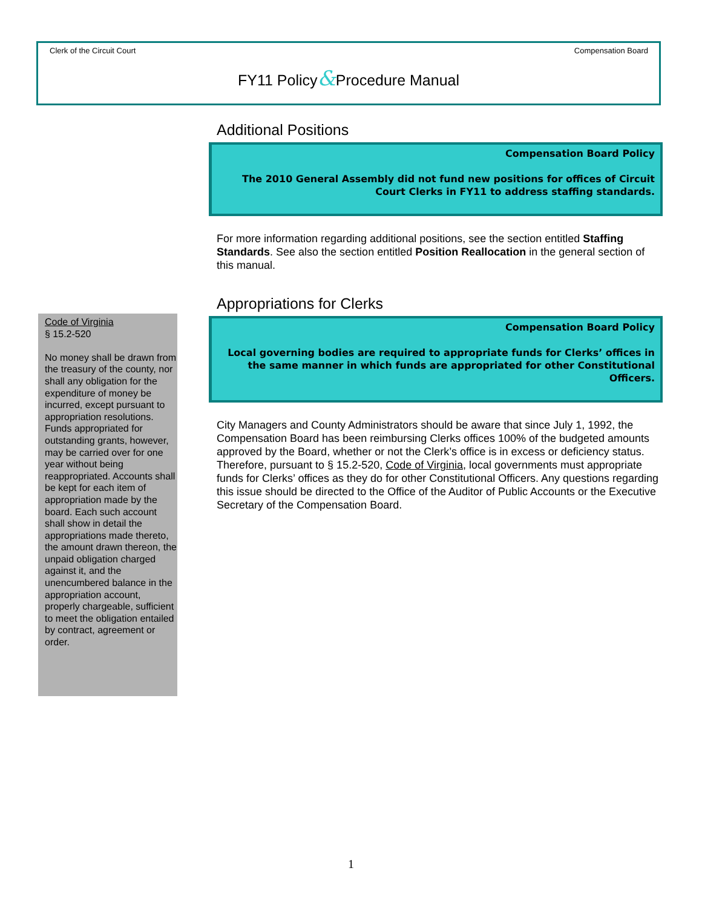Clerk of the Circuit Court Compensation Board
FY11 Policy&Procedure Manual
Additional Positions
Compensation Board Policy
The 2010 General Assembly did not fund new positions for offices of Circuit Court Clerks in FY11 to address staffing standards.
For more information regarding additional positions, see the section entitled Staffing Standards. See also the section entitled Position Reallocation in the general section of this manual.
Appropriations for Clerks
Compensation Board Policy
Local governing bodies are required to appropriate funds for Clerks’ offices in the same manner in which funds are appropriated for other Constitutional Officers.
City Managers and County Administrators should be aware that since July 1, 1992, the Compensation Board has been reimbursing Clerks offices 100% of the budgeted amounts approved by the Board, whether or not the Clerk’s office is in excess or deficiency status. Therefore, pursuant to § 15.2-520, Code of Virginia, local governments must appropriate funds for Clerks’ offices as they do for other Constitutional Officers. Any questions regarding this issue should be directed to the Office of the Auditor of Public Accounts or the Executive Secretary of the Compensation Board.
Code of Virginia
§ 15.2-520
No money shall be drawn from the treasury of the county, nor shall any obligation for the expenditure of money be incurred, except pursuant to appropriation resolutions. Funds appropriated for outstanding grants, however, may be carried over for one year without being reappropriated. Accounts shall be kept for each item of appropriation made by the board. Each such account shall show in detail the appropriations made thereto, the amount drawn thereon, the unpaid obligation charged against it, and the unencumbered balance in the appropriation account, properly chargeable, sufficient to meet the obligation entailed by contract, agreement or order.
1